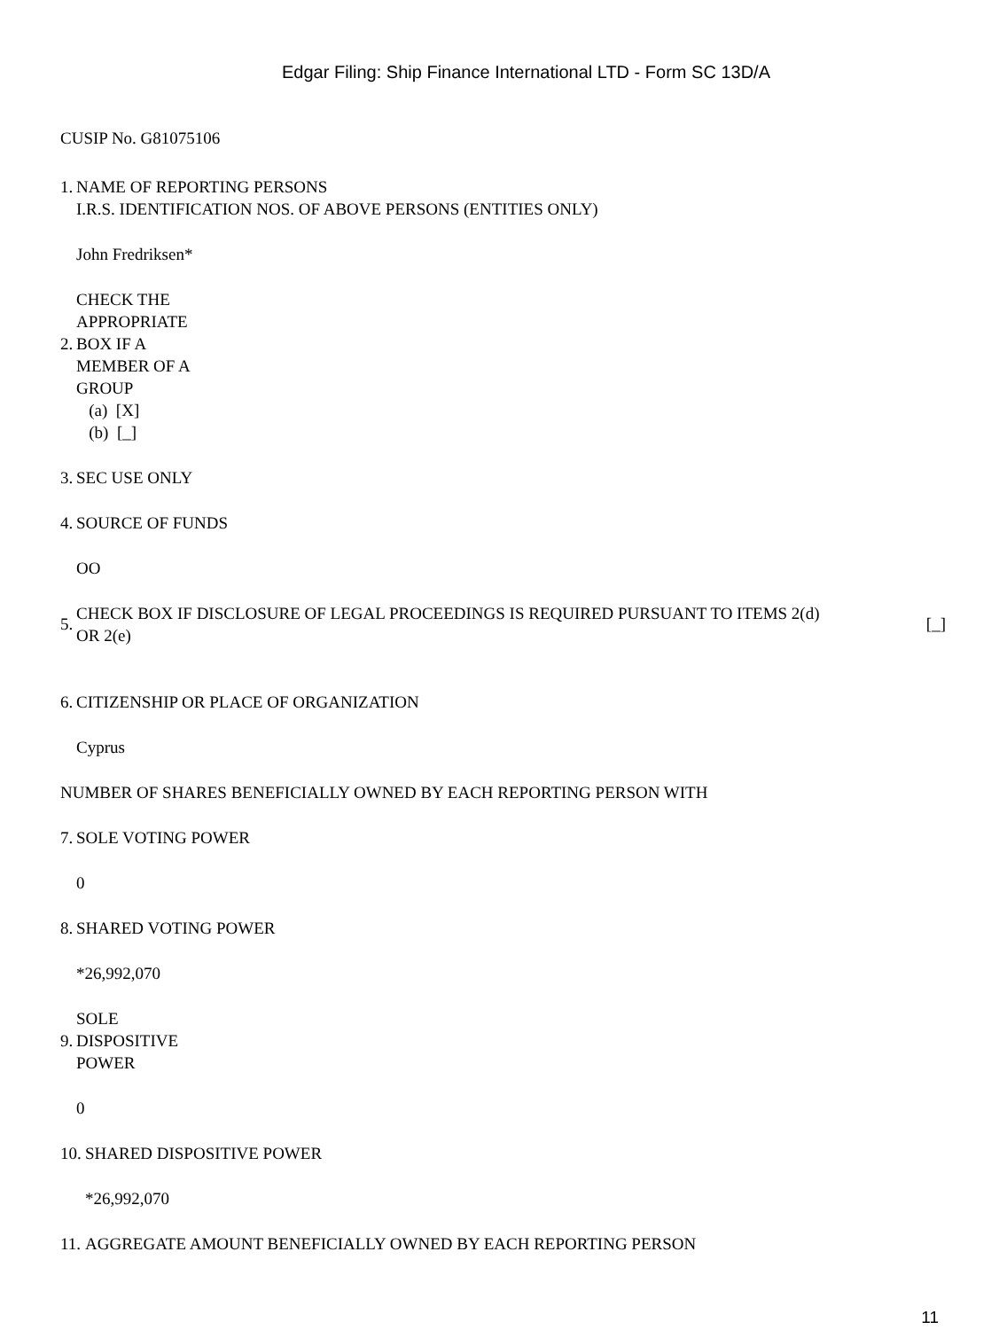Edgar Filing: Ship Finance International LTD - Form SC 13D/A
CUSIP No. G81075106
1.
NAME OF REPORTING PERSONS
I.R.S. IDENTIFICATION NOS. OF ABOVE PERSONS (ENTITIES ONLY)
John Fredriksen*
2.
CHECK THE
APPROPRIATE
BOX IF A
MEMBER OF A
GROUP
(a) [X]
(b) [_]
3.
SEC USE ONLY
4.
SOURCE OF FUNDS
OO
5.
CHECK BOX IF DISCLOSURE OF LEGAL PROCEEDINGS IS REQUIRED PURSUANT TO ITEMS 2(d)
OR 2(e)
[_]
6.
CITIZENSHIP OR PLACE OF ORGANIZATION
Cyprus
NUMBER OF SHARES BENEFICIALLY OWNED BY EACH REPORTING PERSON WITH
7.
SOLE VOTING POWER
0
8.
SHARED VOTING POWER
*26,992,070
9.
SOLE
DISPOSITIVE
POWER
0
10.
SHARED DISPOSITIVE POWER
*26,992,070
11.
AGGREGATE AMOUNT BENEFICIALLY OWNED BY EACH REPORTING PERSON
11